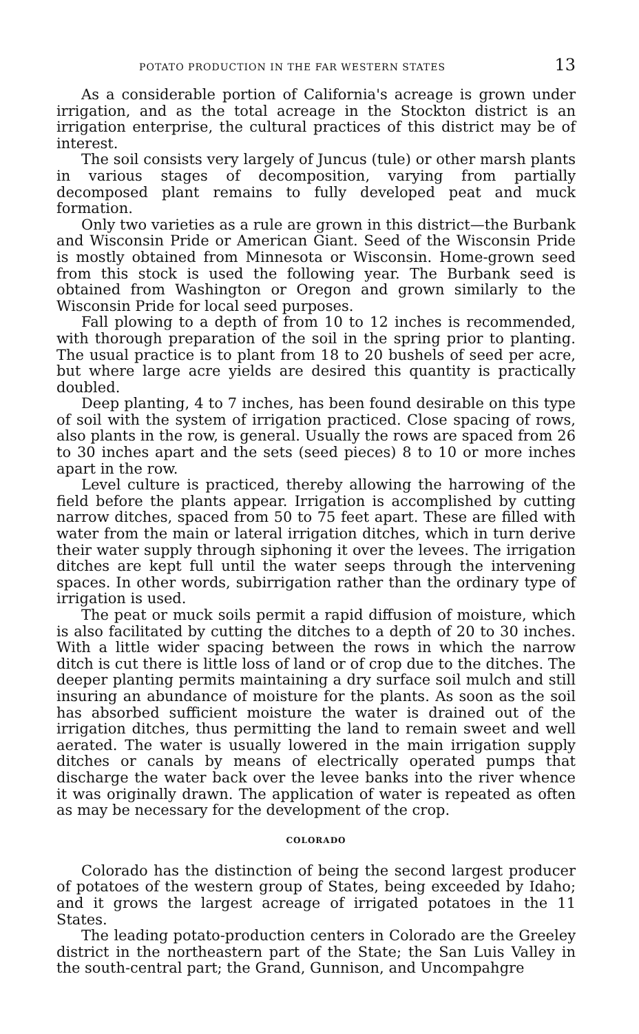POTATO PRODUCTION IN THE FAR WESTERN STATES 13
As a considerable portion of California's acreage is grown under irrigation, and as the total acreage in the Stockton district is an irrigation enterprise, the cultural practices of this district may be of interest.
The soil consists very largely of Juncus (tule) or other marsh plants in various stages of decomposition, varying from partially decomposed plant remains to fully developed peat and muck formation.
Only two varieties as a rule are grown in this district—the Burbank and Wisconsin Pride or American Giant. Seed of the Wisconsin Pride is mostly obtained from Minnesota or Wisconsin. Home-grown seed from this stock is used the following year. The Burbank seed is obtained from Washington or Oregon and grown similarly to the Wisconsin Pride for local seed purposes.
Fall plowing to a depth of from 10 to 12 inches is recommended, with thorough preparation of the soil in the spring prior to planting. The usual practice is to plant from 18 to 20 bushels of seed per acre, but where large acre yields are desired this quantity is practically doubled.
Deep planting, 4 to 7 inches, has been found desirable on this type of soil with the system of irrigation practiced. Close spacing of rows, also plants in the row, is general. Usually the rows are spaced from 26 to 30 inches apart and the sets (seed pieces) 8 to 10 or more inches apart in the row.
Level culture is practiced, thereby allowing the harrowing of the field before the plants appear. Irrigation is accomplished by cutting narrow ditches, spaced from 50 to 75 feet apart. These are filled with water from the main or lateral irrigation ditches, which in turn derive their water supply through siphoning it over the levees. The irrigation ditches are kept full until the water seeps through the intervening spaces. In other words, subirrigation rather than the ordinary type of irrigation is used.
The peat or muck soils permit a rapid diffusion of moisture, which is also facilitated by cutting the ditches to a depth of 20 to 30 inches. With a little wider spacing between the rows in which the narrow ditch is cut there is little loss of land or of crop due to the ditches. The deeper planting permits maintaining a dry surface soil mulch and still insuring an abundance of moisture for the plants. As soon as the soil has absorbed sufficient moisture the water is drained out of the irrigation ditches, thus permitting the land to remain sweet and well aerated. The water is usually lowered in the main irrigation supply ditches or canals by means of electrically operated pumps that discharge the water back over the levee banks into the river whence it was originally drawn. The application of water is repeated as often as may be necessary for the development of the crop.
COLORADO
Colorado has the distinction of being the second largest producer of potatoes of the western group of States, being exceeded by Idaho; and it grows the largest acreage of irrigated potatoes in the 11 States.
The leading potato-production centers in Colorado are the Greeley district in the northeastern part of the State; the San Luis Valley in the south-central part; the Grand, Gunnison, and Uncompahgre